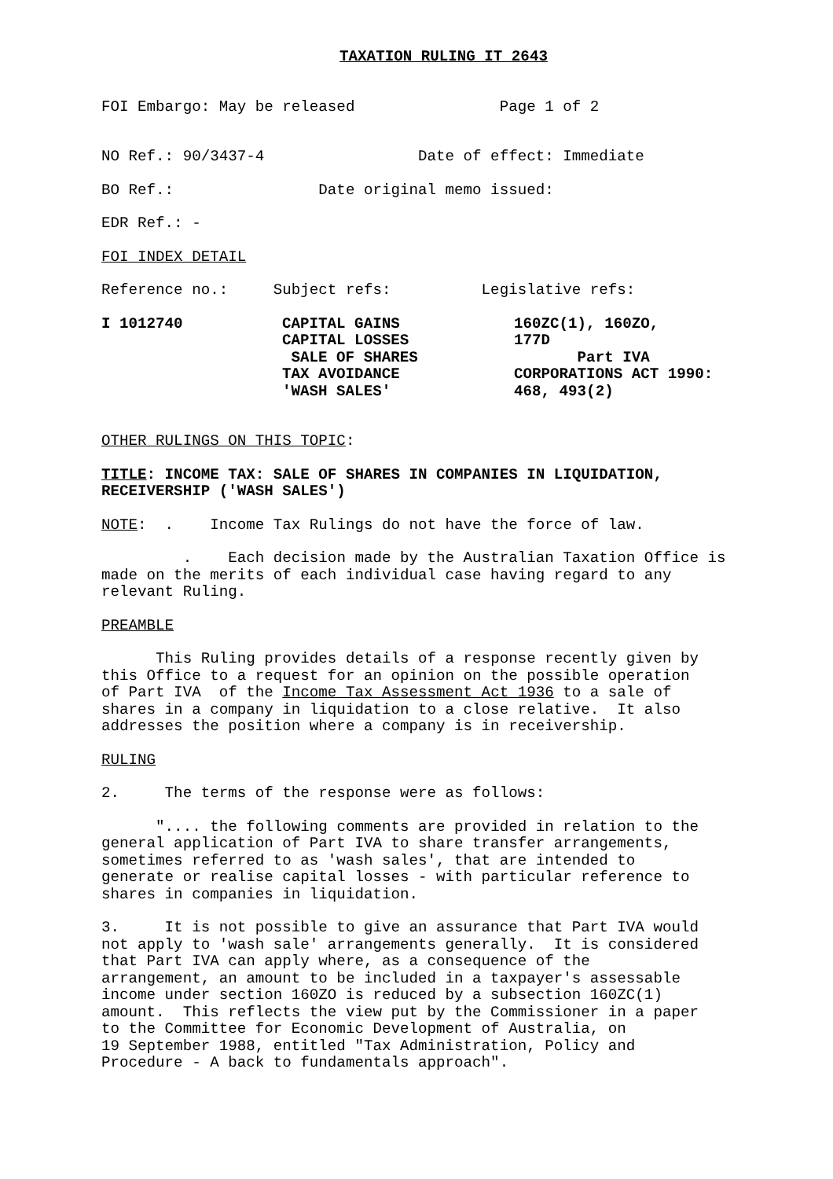TAXATION RULING IT 2643
FOI Embargo: May be released Page 1 of 2
NO Ref.: 90/3437-4 Date of effect: Immediate
BO Ref.: Date original memo issued:
EDR Ref.: -
FOI INDEX DETAIL
Reference no.: Subject refs: Legislative refs:
I 1012740 CAPITAL GAINS CAPITAL LOSSES SALE OF SHARES TAX AVOIDANCE 'WASH SALES' 160ZC(1), 160ZO, 177D Part IVA CORPORATIONS ACT 1990: 468, 493(2)
OTHER RULINGS ON THIS TOPIC:
TITLE: INCOME TAX: SALE OF SHARES IN COMPANIES IN LIQUIDATION, RECEIVERSHIP ('WASH SALES')
NOTE: . Income Tax Rulings do not have the force of law.
. Each decision made by the Australian Taxation Office is made on the merits of each individual case having regard to any relevant Ruling.
PREAMBLE
This Ruling provides details of a response recently given by this Office to a request for an opinion on the possible operation of Part IVA of the Income Tax Assessment Act 1936 to a sale of shares in a company in liquidation to a close relative. It also addresses the position where a company is in receivership.
RULING
2. The terms of the response were as follows:
".... the following comments are provided in relation to the general application of Part IVA to share transfer arrangements, sometimes referred to as 'wash sales', that are intended to generate or realise capital losses - with particular reference to shares in companies in liquidation.
3. It is not possible to give an assurance that Part IVA would not apply to 'wash sale' arrangements generally. It is considered that Part IVA can apply where, as a consequence of the arrangement, an amount to be included in a taxpayer's assessable income under section 160ZO is reduced by a subsection 160ZC(1) amount. This reflects the view put by the Commissioner in a paper to the Committee for Economic Development of Australia, on 19 September 1988, entitled "Tax Administration, Policy and Procedure - A back to fundamentals approach".